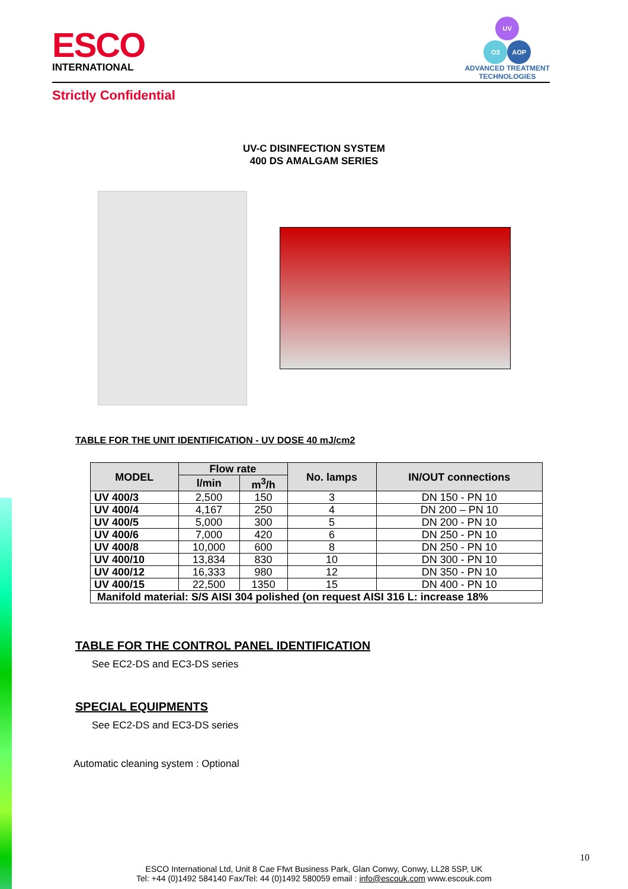ESCO
INTERNATIONAL
UV
O3 AOP
ADVANCED TREATMENT
TECHNOLOGIES
Strictly Confidential
UV-C DISINFECTION SYSTEM
400 DS AMALGAM SERIES
TABLE FOR THE UNIT IDENTIFICATION - UV DOSE 40 mJ/cm2
| MODEL | Flow rate | | No. lamps | IN/OUT connections |
| --- | --- | --- | --- | --- |
| | l/min | m<sup>3</sup>/h | | |
| UV 400/3 | 2,500 | 150 | 3 | DN 150 - PN 10 |
| UV 400/4 | 4,167 | 250 | 4 | DN 200 – PN 10 |
| UV 400/5 | 5,000 | 300 | 5 | DN 200 - PN 10 |
| UV 400/6 | 7,000 | 420 | 6 | DN 250 - PN 10 |
| UV 400/8 | 10,000 | 600 | 8 | DN 250 - PN 10 |
| UV 400/10 | 13,834 | 830 | 10 | DN 300 - PN 10 |
| UV 400/12 | 16,333 | 980 | 12 | DN 350 - PN 10 |
| UV 400/15 | 22,500 | 1350 | 15 | DN 400 - PN 10 |
| Manifold material: S/S AISI 304 polished (on request AISI 316 L: increase 18% | | | | |
TABLE FOR THE CONTROL PANEL IDENTIFICATION
See EC2-DS and EC3-DS series
SPECIAL EQUIPMENTS
See EC2-DS and EC3-DS series
Automatic cleaning system : Optional
10
ESCO International Ltd, Unit 8 Cae Ffwt Business Park, Glan Conwy, Conwy, LL28 5SP, UK
Tel: +44 (0)1492 584140 Fax/Tel: 44 (0)1492 580059 email : info@escouk.com www.escouk.com